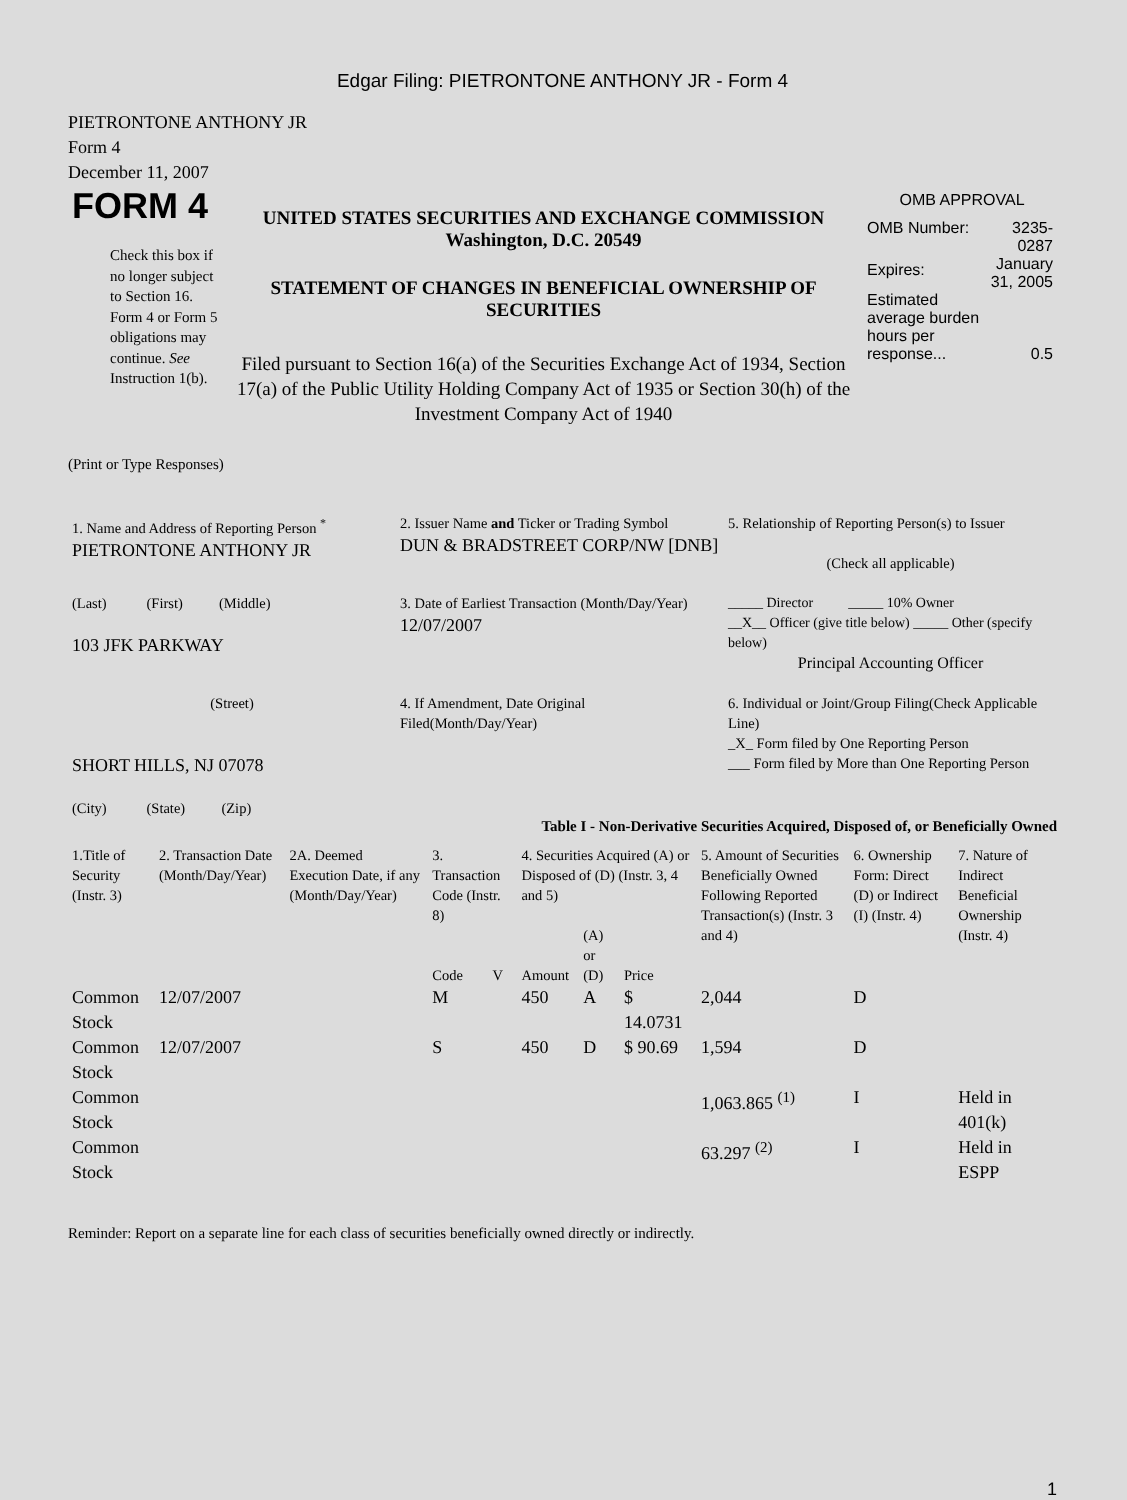Edgar Filing: PIETRONTONE ANTHONY JR - Form 4
PIETRONTONE ANTHONY JR
Form 4
December 11, 2007
FORM 4
Check this box if no longer subject to Section 16. Form 4 or Form 5 obligations may continue. See Instruction 1(b).
UNITED STATES SECURITIES AND EXCHANGE COMMISSION
Washington, D.C. 20549
STATEMENT OF CHANGES IN BENEFICIAL OWNERSHIP OF SECURITIES
Filed pursuant to Section 16(a) of the Securities Exchange Act of 1934, Section 17(a) of the Public Utility Holding Company Act of 1935 or Section 30(h) of the Investment Company Act of 1940
OMB APPROVAL
| OMB Number: | 3235-0287 |
| Expires: | January 31, 2005 |
| Estimated average burden hours per response... | 0.5 |
(Print or Type Responses)
| 1. Name and Address of Reporting Person <sup>*</sup> PIETRONTONE ANTHONY JR | 2. Issuer Name and Ticker or Trading Symbol DUN & BRADSTREET CORP/NW [DNB] | 5. Relationship of Reporting Person(s) to Issuer (Check all applicable) |
| (Last) (First) (Middle) 103 JFK PARKWAY | 3. Date of Earliest Transaction (Month/Day/Year) 12/07/2007 | _____ Director _____ 10% Owner __X__ Officer (give title below) _____ Other (specify below) Principal Accounting Officer |
| (Street) SHORT HILLS, NJ 07078 (City) (State) (Zip) | 4. If Amendment, Date Original Filed(Month/Day/Year) | 6. Individual or Joint/Group Filing(Check Applicable Line) _X_ Form filed by One Reporting Person ___ Form filed by More than One Reporting Person |
Table I - Non-Derivative Securities Acquired, Disposed of, or Beneficially Owned
| 1.Title of Security (Instr. 3) | 2. Transaction Date (Month/Day/Year) | 2A. Deemed Execution Date, if any (Month/Day/Year) | 3. Transaction Code (Instr. 8) | | 4. Securities Acquired (A) or Disposed of (D) (Instr. 3, 4 and 5) | | | 5. Amount of Securities Beneficially Owned Following Reported Transaction(s) (Instr. 3 and 4) | 6. Ownership Form: Direct (D) or Indirect (I) (Instr. 4) | 7. Nature of Indirect Beneficial Ownership (Instr. 4) |
| --- | --- | --- | --- | --- | --- | --- | --- | --- | --- | --- |
| | | | Code | V | Amount | (A) or (D) | Price | | | |
| Common Stock | 12/07/2007 | | M | | 450 | A | $ 14.0731 | 2,044 | D | |
| Common Stock | 12/07/2007 | | S | | 450 | D | $ 90.69 | 1,594 | D | |
| Common Stock | | | | | | | | 1,063.865 <sup>(1)</sup> | I | Held in 401(k) |
| Common Stock | | | | | | | | 63.297 <sup>(2)</sup> | I | Held in ESPP |
Reminder: Report on a separate line for each class of securities beneficially owned directly or indirectly.
1